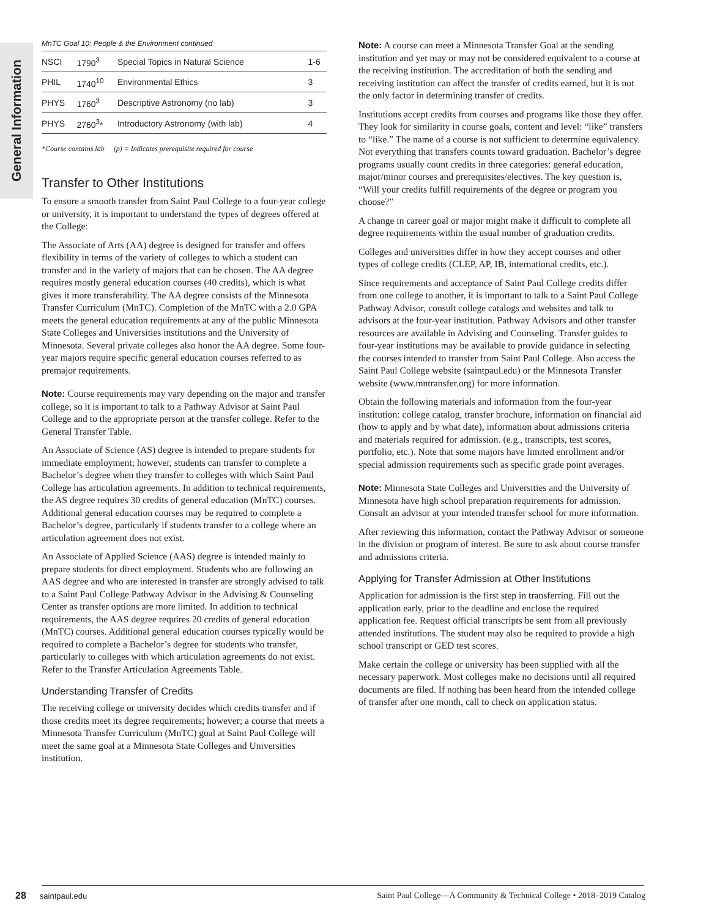General Information
MnTC Goal 10: People & the Environment continued
| NSCI | 1790<sup>3</sup> | Special Topics in Natural Science | 1-6 |
| PHIL | 1740<sup>10</sup> | Environmental Ethics | 3 |
| PHYS | 1760<sup>3</sup> | Descriptive Astronomy (no lab) | 3 |
| PHYS | 2760<sup>3</sup>* | Introductory Astronomy (with lab) | 4 |
*Course contains lab (p) = Indicates prerequisite required for course
Transfer to Other Institutions
To ensure a smooth transfer from Saint Paul College to a four-year college or university, it is important to understand the types of degrees offered at the College:
The Associate of Arts (AA) degree is designed for transfer and offers flexibility in terms of the variety of colleges to which a student can transfer and in the variety of majors that can be chosen. The AA degree requires mostly general education courses (40 credits), which is what gives it more transferability. The AA degree consists of the Minnesota Transfer Curriculum (MnTC). Completion of the MnTC with a 2.0 GPA meets the general education requirements at any of the public Minnesota State Colleges and Universities institutions and the University of Minnesota. Several private colleges also honor the AA degree. Some four-year majors require specific general education courses referred to as premajor requirements.
Note: Course requirements may vary depending on the major and transfer college, so it is important to talk to a Pathway Advisor at Saint Paul College and to the appropriate person at the transfer college. Refer to the General Transfer Table.
An Associate of Science (AS) degree is intended to prepare students for immediate employment; however, students can transfer to complete a Bachelor’s degree when they transfer to colleges with which Saint Paul College has articulation agreements. In addition to technical requirements, the AS degree requires 30 credits of general education (MnTC) courses. Additional general education courses may be required to complete a Bachelor’s degree, particularly if students transfer to a college where an articulation agreement does not exist.
An Associate of Applied Science (AAS) degree is intended mainly to prepare students for direct employment. Students who are following an AAS degree and who are interested in transfer are strongly advised to talk to a Saint Paul College Pathway Advisor in the Advising & Counseling Center as transfer options are more limited. In addition to technical requirements, the AAS degree requires 20 credits of general education (MnTC) courses. Additional general education courses typically would be required to complete a Bachelor’s degree for students who transfer, particularly to colleges with which articulation agreements do not exist. Refer to the Transfer Articulation Agreements Table.
Understanding Transfer of Credits
The receiving college or university decides which credits transfer and if those credits meet its degree requirements; however; a course that meets a Minnesota Transfer Curriculum (MnTC) goal at Saint Paul College will meet the same goal at a Minnesota State Colleges and Universities institution.
Note: A course can meet a Minnesota Transfer Goal at the sending institution and yet may or may not be considered equivalent to a course at the receiving institution. The accreditation of both the sending and receiving institution can affect the transfer of credits earned, but it is not the only factor in determining transfer of credits.
Institutions accept credits from courses and programs like those they offer. They look for similarity in course goals, content and level: “like” transfers to “like.” The name of a course is not sufficient to determine equivalency. Not everything that transfers counts toward graduation. Bachelor’s degree programs usually count credits in three categories: general education, major/minor courses and prerequisites/electives. The key question is, “Will your credits fulfill requirements of the degree or program you choose?”
A change in career goal or major might make it difficult to complete all degree requirements within the usual number of graduation credits.
Colleges and universities differ in how they accept courses and other types of college credits (CLEP, AP, IB, international credits, etc.).
Since requirements and acceptance of Saint Paul College credits differ from one college to another, it is important to talk to a Saint Paul College Pathway Advisor, consult college catalogs and websites and talk to advisors at the four-year institution. Pathway Advisors and other transfer resources are available in Advising and Counseling. Transfer guides to four-year institutions may be available to provide guidance in selecting the courses intended to transfer from Saint Paul College. Also access the Saint Paul College website (saintpaul.edu) or the Minnesota Transfer website (www.mntransfer.org) for more information.
Obtain the following materials and information from the four-year institution: college catalog, transfer brochure, information on financial aid (how to apply and by what date), information about admissions criteria and materials required for admission. (e.g., transcripts, test scores, portfolio, etc.). Note that some majors have limited enrollment and/or special admission requirements such as specific grade point averages.
Note: Minnesota State Colleges and Universities and the University of Minnesota have high school preparation requirements for admission. Consult an advisor at your intended transfer school for more information.
After reviewing this information, contact the Pathway Advisor or someone in the division or program of interest. Be sure to ask about course transfer and admissions criteria.
Applying for Transfer Admission at Other Institutions
Application for admission is the first step in transferring. Fill out the application early, prior to the deadline and enclose the required application fee. Request official transcripts be sent from all previously attended institutions. The student may also be required to provide a high school transcript or GED test scores.
Make certain the college or university has been supplied with all the necessary paperwork. Most colleges make no decisions until all required documents are filed. If nothing has been heard from the intended college of transfer after one month, call to check on application status.
28 saintpaul.edu Saint Paul College—A Community & Technical College • 2018–2019 Catalog